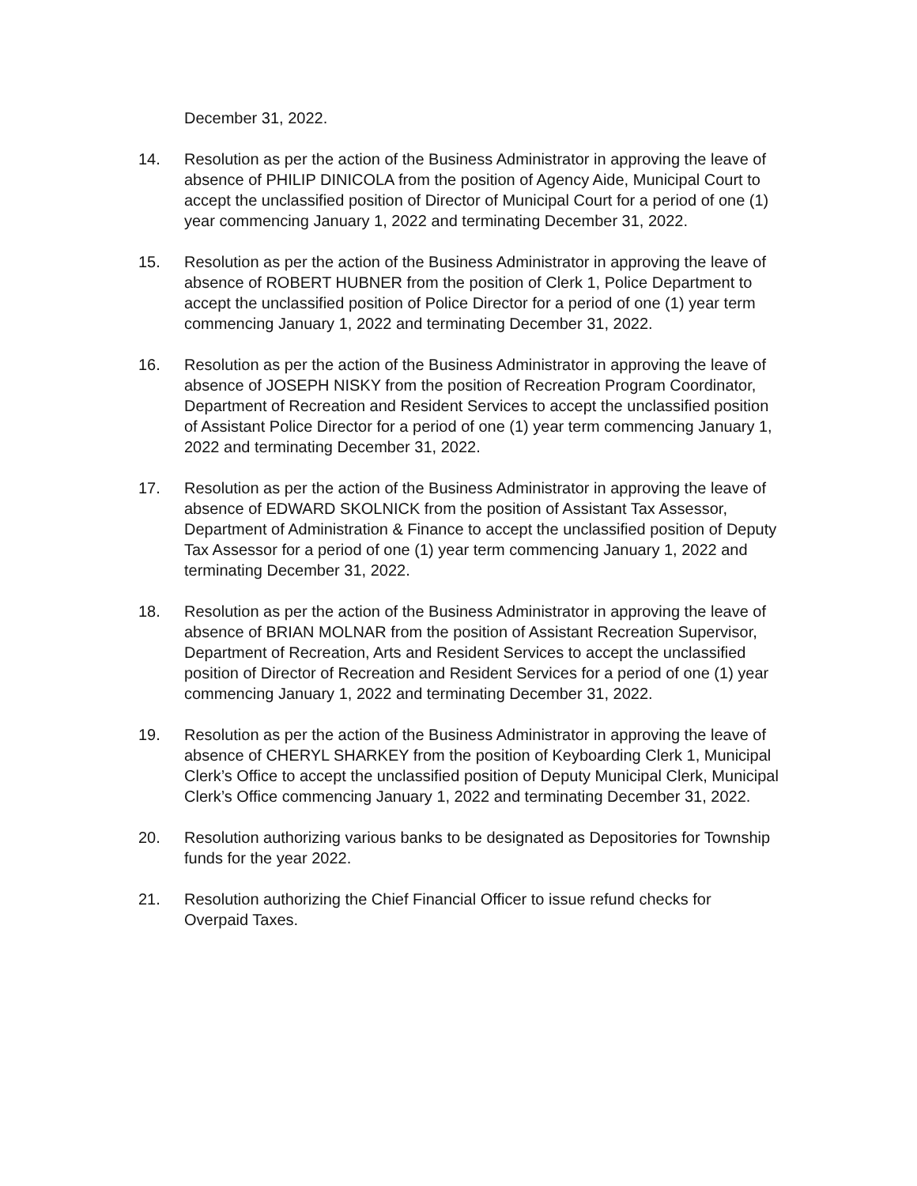December 31, 2022.
14. Resolution as per the action of the Business Administrator in approving the leave of absence of PHILIP DINICOLA from the position of Agency Aide, Municipal Court to accept the unclassified position of Director of Municipal Court for a period of one (1) year commencing January 1, 2022 and terminating December 31, 2022.
15. Resolution as per the action of the Business Administrator in approving the leave of absence of ROBERT HUBNER from the position of Clerk 1, Police Department to accept the unclassified position of Police Director for a period of one (1) year term commencing January 1, 2022 and terminating December 31, 2022.
16. Resolution as per the action of the Business Administrator in approving the leave of absence of JOSEPH NISKY from the position of Recreation Program Coordinator, Department of Recreation and Resident Services to accept the unclassified position of Assistant Police Director for a period of one (1) year term commencing January 1, 2022 and terminating December 31, 2022.
17. Resolution as per the action of the Business Administrator in approving the leave of absence of EDWARD SKOLNICK from the position of Assistant Tax Assessor, Department of Administration & Finance to accept the unclassified position of Deputy Tax Assessor for a period of one (1) year term commencing January 1, 2022 and terminating December 31, 2022.
18. Resolution as per the action of the Business Administrator in approving the leave of absence of BRIAN MOLNAR from the position of Assistant Recreation Supervisor, Department of Recreation, Arts and Resident Services to accept the unclassified position of Director of Recreation and Resident Services for a period of one (1) year commencing January 1, 2022 and terminating December 31, 2022.
19. Resolution as per the action of the Business Administrator in approving the leave of absence of CHERYL SHARKEY from the position of Keyboarding Clerk 1, Municipal Clerk’s Office to accept the unclassified position of Deputy Municipal Clerk, Municipal Clerk’s Office commencing January 1, 2022 and terminating December 31, 2022.
20. Resolution authorizing various banks to be designated as Depositories for Township funds for the year 2022.
21. Resolution authorizing the Chief Financial Officer to issue refund checks for Overpaid Taxes.